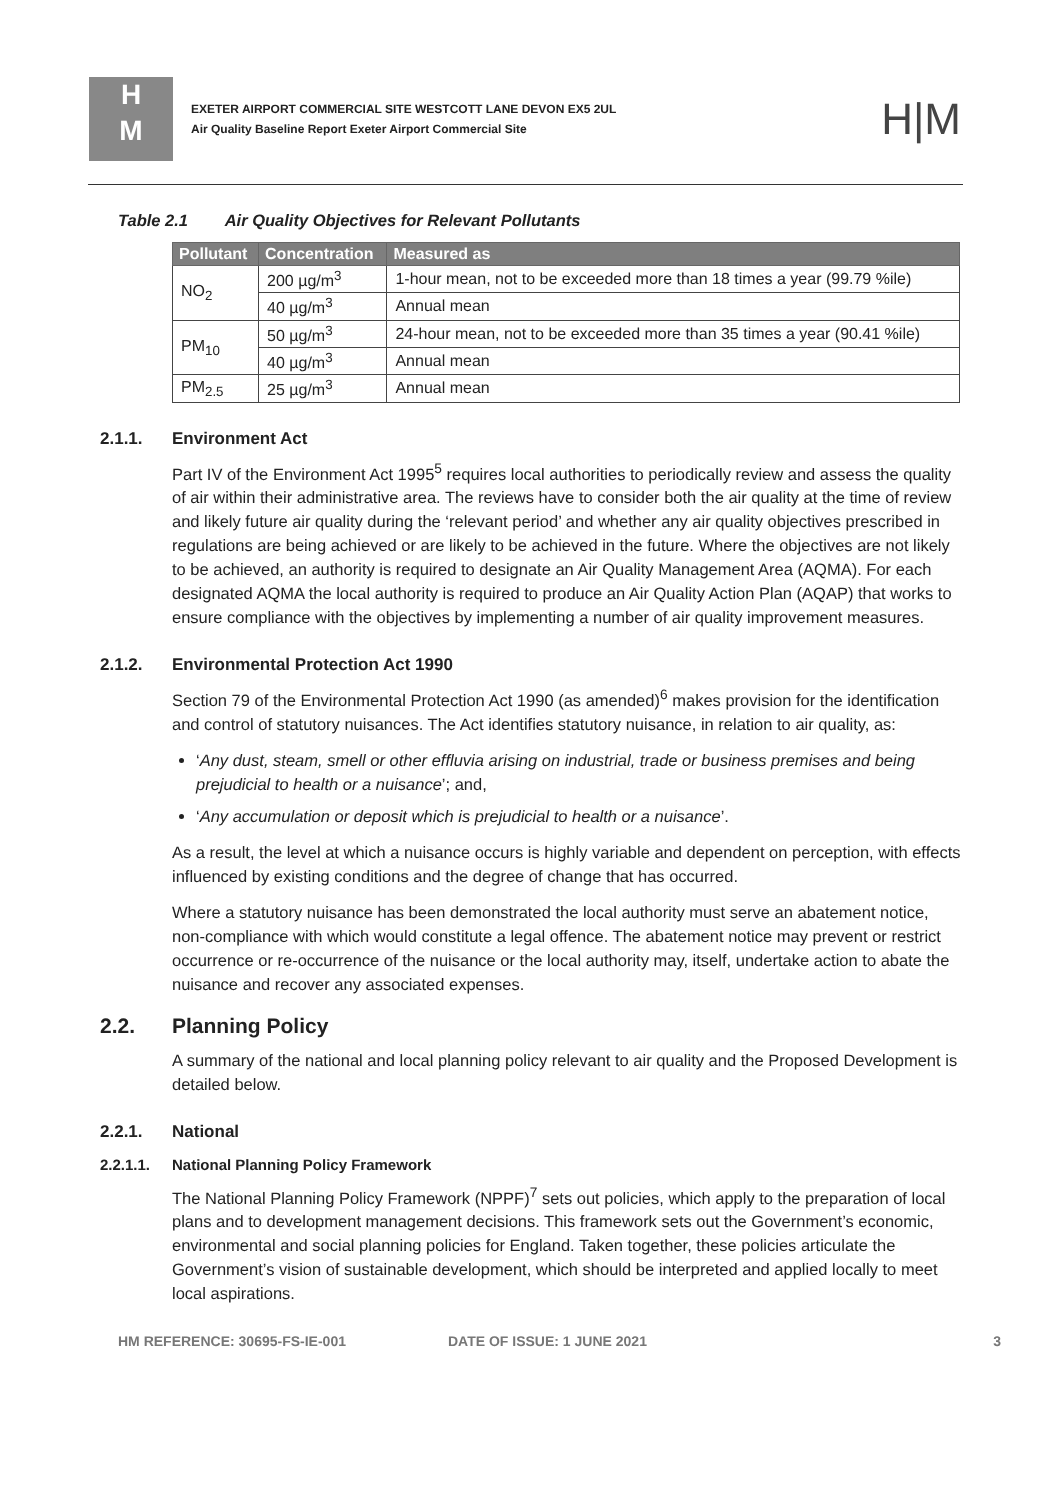H
M
EXETER AIRPORT COMMERCIAL SITE WESTCOTT LANE DEVON EX5 2UL
Air Quality Baseline Report Exeter Airport Commercial Site
H|M
Table 2.1 Air Quality Objectives for Relevant Pollutants
| Pollutant | Concentration | Measured as |
| --- | --- | --- |
| NO<sub>2</sub> | 200 µg/m<sup>3</sup> | 1-hour mean, not to be exceeded more than 18 times a year (99.79 %ile) |
| | 40 µg/m<sup>3</sup> | Annual mean |
| PM<sub>10</sub> | 50 µg/m<sup>3</sup> | 24-hour mean, not to be exceeded more than 35 times a year (90.41 %ile) |
| | 40 µg/m<sup>3</sup> | Annual mean |
| PM<sub>2.5</sub> | 25 µg/m<sup>3</sup> | Annual mean |
2.1.1. Environment Act
Part IV of the Environment Act 1995<sup>5</sup> requires local authorities to periodically review and assess the quality of air within their administrative area. The reviews have to consider both the air quality at the time of review and likely future air quality during the ‘relevant period’ and whether any air quality objectives prescribed in regulations are being achieved or are likely to be achieved in the future. Where the objectives are not likely to be achieved, an authority is required to designate an Air Quality Management Area (AQMA). For each designated AQMA the local authority is required to produce an Air Quality Action Plan (AQAP) that works to ensure compliance with the objectives by implementing a number of air quality improvement measures.
2.1.2. Environmental Protection Act 1990
Section 79 of the Environmental Protection Act 1990 (as amended)<sup>6</sup> makes provision for the identification and control of statutory nuisances. The Act identifies statutory nuisance, in relation to air quality, as:
‘Any dust, steam, smell or other effluvia arising on industrial, trade or business premises and being prejudicial to health or a nuisance’; and,
‘Any accumulation or deposit which is prejudicial to health or a nuisance’.
As a result, the level at which a nuisance occurs is highly variable and dependent on perception, with effects influenced by existing conditions and the degree of change that has occurred.
Where a statutory nuisance has been demonstrated the local authority must serve an abatement notice, non-compliance with which would constitute a legal offence. The abatement notice may prevent or restrict occurrence or re-occurrence of the nuisance or the local authority may, itself, undertake action to abate the nuisance and recover any associated expenses.
2.2. Planning Policy
A summary of the national and local planning policy relevant to air quality and the Proposed Development is detailed below.
2.2.1. National
2.2.1.1. National Planning Policy Framework
The National Planning Policy Framework (NPPF)<sup>7</sup> sets out policies, which apply to the preparation of local plans and to development management decisions. This framework sets out the Government’s economic, environmental and social planning policies for England. Taken together, these policies articulate the Government’s vision of sustainable development, which should be interpreted and applied locally to meet local aspirations.
HM REFERENCE: 30695-FS-IE-001 DATE OF ISSUE: 1 JUNE 2021 3